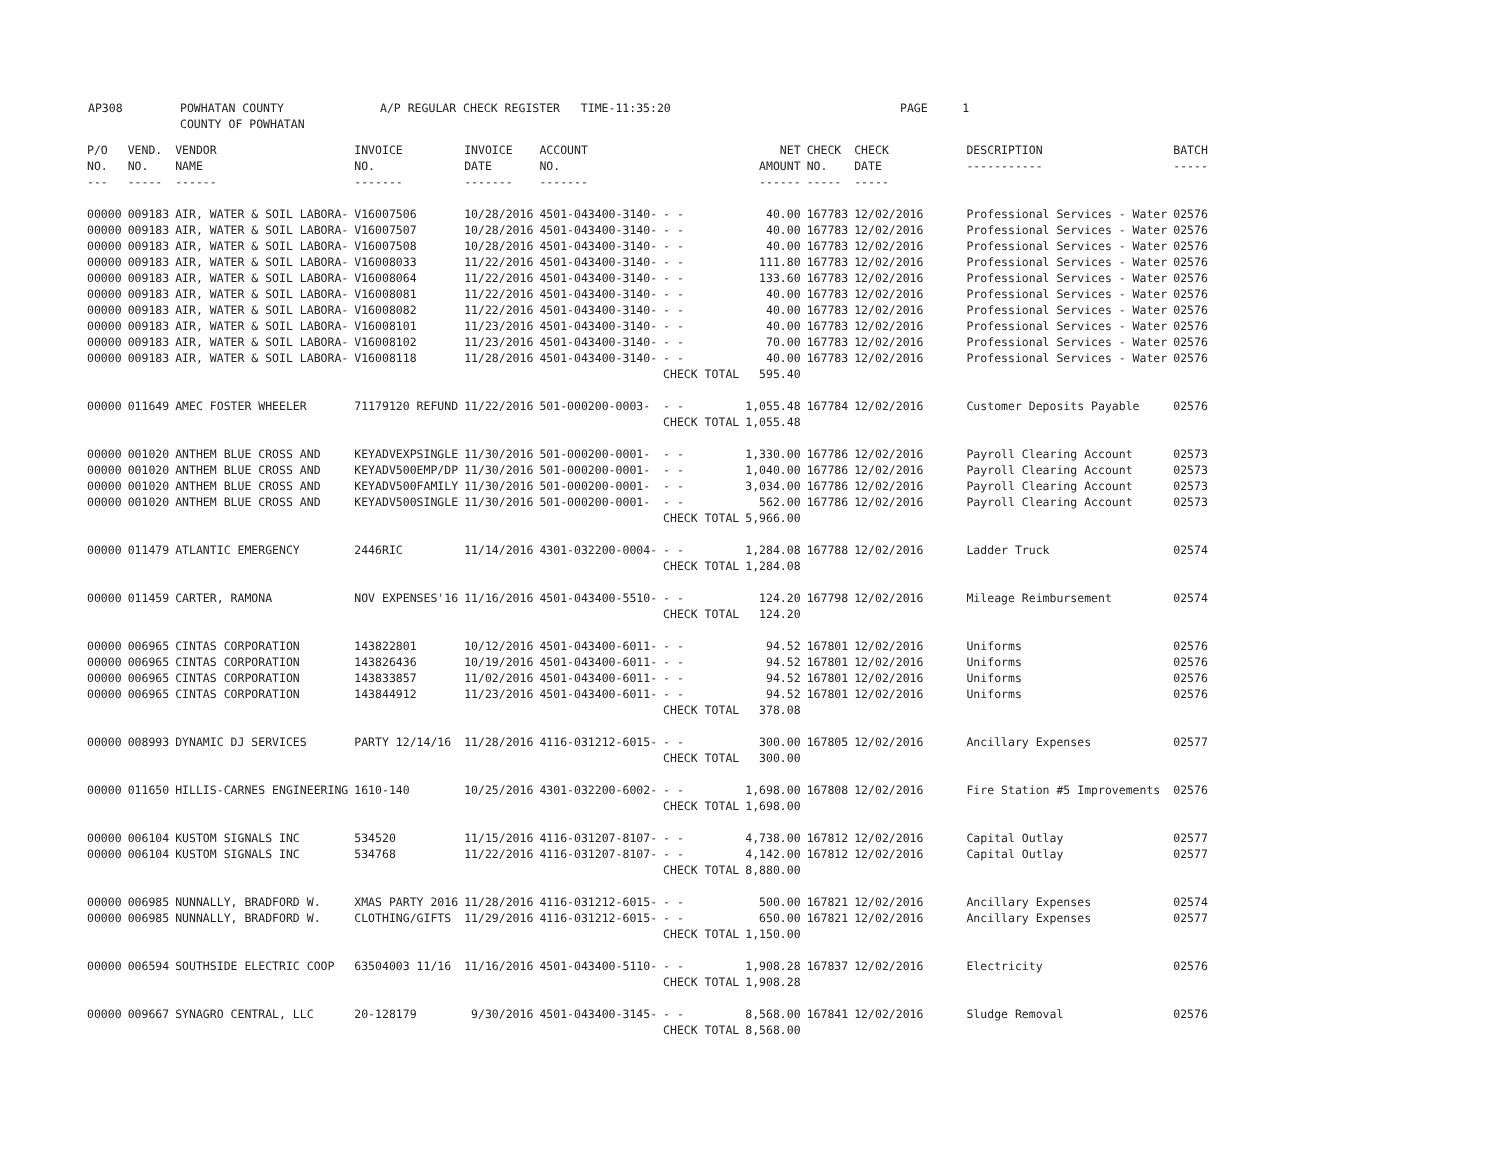AP308 POWHATAN COUNTY A/P REGULAR CHECK REGISTER TIME-11:35:20 PAGE 1
COUNTY OF POWHATAN
| P/O NO. --- | VEND. NO. ----- | VENDOR NAME ------ | INVOICE NO. ------- | INVOICE DATE ------- | ACCOUNT NO. ------- | | NET AMOUNT ------ | CHECK NO. ----- | CHECK DATE ----- | DESCRIPTION ----------- | BATCH ----- |
| --- | --- | --- | --- | --- | --- | --- | --- | --- | --- | --- | --- |
| 00000 | 009183 | AIR, WATER & SOIL LABORA- | V16007506 | 10/28/2016 | 4501-043400-3140- | - - | 40.00 | 167783 | 12/02/2016 | Professional Services - Water | 02576 |
| 00000 | 009183 | AIR, WATER & SOIL LABORA- | V16007507 | 10/28/2016 | 4501-043400-3140- | - - | 40.00 | 167783 | 12/02/2016 | Professional Services - Water | 02576 |
| 00000 | 009183 | AIR, WATER & SOIL LABORA- | V16007508 | 10/28/2016 | 4501-043400-3140- | - - | 40.00 | 167783 | 12/02/2016 | Professional Services - Water | 02576 |
| 00000 | 009183 | AIR, WATER & SOIL LABORA- | V16008033 | 11/22/2016 | 4501-043400-3140- | - - | 111.80 | 167783 | 12/02/2016 | Professional Services - Water | 02576 |
| 00000 | 009183 | AIR, WATER & SOIL LABORA- | V16008064 | 11/22/2016 | 4501-043400-3140- | - - | 133.60 | 167783 | 12/02/2016 | Professional Services - Water | 02576 |
| 00000 | 009183 | AIR, WATER & SOIL LABORA- | V16008081 | 11/22/2016 | 4501-043400-3140- | - - | 40.00 | 167783 | 12/02/2016 | Professional Services - Water | 02576 |
| 00000 | 009183 | AIR, WATER & SOIL LABORA- | V16008082 | 11/22/2016 | 4501-043400-3140- | - - | 40.00 | 167783 | 12/02/2016 | Professional Services - Water | 02576 |
| 00000 | 009183 | AIR, WATER & SOIL LABORA- | V16008101 | 11/23/2016 | 4501-043400-3140- | - - | 40.00 | 167783 | 12/02/2016 | Professional Services - Water | 02576 |
| 00000 | 009183 | AIR, WATER & SOIL LABORA- | V16008102 | 11/23/2016 | 4501-043400-3140- | - - | 70.00 | 167783 | 12/02/2016 | Professional Services - Water | 02576 |
| 00000 | 009183 | AIR, WATER & SOIL LABORA- | V16008118 | 11/28/2016 | 4501-043400-3140- | - - | 40.00 | 167783 | 12/02/2016 | Professional Services - Water | 02576 |
| | | | | | | CHECK TOTAL | 595.40 | | | | |
| 00000 | 011649 | AMEC FOSTER WHEELER | 71179120 REFUND | 11/22/2016 | 501-000200-0003- | - - | 1,055.48 | 167784 | 12/02/2016 | Customer Deposits Payable | 02576 |
| | | | | | | CHECK TOTAL | 1,055.48 | | | | |
| 00000 | 001020 | ANTHEM BLUE CROSS AND | KEYADVEXPSINGLE | 11/30/2016 | 501-000200-0001- | - - | 1,330.00 | 167786 | 12/02/2016 | Payroll Clearing Account | 02573 |
| 00000 | 001020 | ANTHEM BLUE CROSS AND | KEYADV500EMP/DP | 11/30/2016 | 501-000200-0001- | - - | 1,040.00 | 167786 | 12/02/2016 | Payroll Clearing Account | 02573 |
| 00000 | 001020 | ANTHEM BLUE CROSS AND | KEYADV500FAMILY | 11/30/2016 | 501-000200-0001- | - - | 3,034.00 | 167786 | 12/02/2016 | Payroll Clearing Account | 02573 |
| 00000 | 001020 | ANTHEM BLUE CROSS AND | KEYADV500SINGLE | 11/30/2016 | 501-000200-0001- | - - | 562.00 | 167786 | 12/02/2016 | Payroll Clearing Account | 02573 |
| | | | | | | CHECK TOTAL | 5,966.00 | | | | |
| 00000 | 011479 | ATLANTIC EMERGENCY | 2446RIC | 11/14/2016 | 4301-032200-0004- | - - | 1,284.08 | 167788 | 12/02/2016 | Ladder Truck | 02574 |
| | | | | | | CHECK TOTAL | 1,284.08 | | | | |
| 00000 | 011459 | CARTER, RAMONA | NOV EXPENSES'16 | 11/16/2016 | 4501-043400-5510- | - - | 124.20 | 167798 | 12/02/2016 | Mileage Reimbursement | 02574 |
| | | | | | | CHECK TOTAL | 124.20 | | | | |
| 00000 | 006965 | CINTAS CORPORATION | 143822801 | 10/12/2016 | 4501-043400-6011- | - - | 94.52 | 167801 | 12/02/2016 | Uniforms | 02576 |
| 00000 | 006965 | CINTAS CORPORATION | 143826436 | 10/19/2016 | 4501-043400-6011- | - - | 94.52 | 167801 | 12/02/2016 | Uniforms | 02576 |
| 00000 | 006965 | CINTAS CORPORATION | 143833857 | 11/02/2016 | 4501-043400-6011- | - - | 94.52 | 167801 | 12/02/2016 | Uniforms | 02576 |
| 00000 | 006965 | CINTAS CORPORATION | 143844912 | 11/23/2016 | 4501-043400-6011- | - - | 94.52 | 167801 | 12/02/2016 | Uniforms | 02576 |
| | | | | | | CHECK TOTAL | 378.08 | | | | |
| 00000 | 008993 | DYNAMIC DJ SERVICES | PARTY 12/14/16 | 11/28/2016 | 4116-031212-6015- | - - | 300.00 | 167805 | 12/02/2016 | Ancillary Expenses | 02577 |
| | | | | | | CHECK TOTAL | 300.00 | | | | |
| 00000 | 011650 | HILLIS-CARNES ENGINEERING | 1610-140 | 10/25/2016 | 4301-032200-6002- | - - | 1,698.00 | 167808 | 12/02/2016 | Fire Station #5 Improvements | 02576 |
| | | | | | | CHECK TOTAL | 1,698.00 | | | | |
| 00000 | 006104 | KUSTOM SIGNALS INC | 534520 | 11/15/2016 | 4116-031207-8107- | - - | 4,738.00 | 167812 | 12/02/2016 | Capital Outlay | 02577 |
| 00000 | 006104 | KUSTOM SIGNALS INC | 534768 | 11/22/2016 | 4116-031207-8107- | - - | 4,142.00 | 167812 | 12/02/2016 | Capital Outlay | 02577 |
| | | | | | | CHECK TOTAL | 8,880.00 | | | | |
| 00000 | 006985 | NUNNALLY, BRADFORD W. | XMAS PARTY 2016 | 11/28/2016 | 4116-031212-6015- | - - | 500.00 | 167821 | 12/02/2016 | Ancillary Expenses | 02574 |
| 00000 | 006985 | NUNNALLY, BRADFORD W. | CLOTHING/GIFTS | 11/29/2016 | 4116-031212-6015- | - - | 650.00 | 167821 | 12/02/2016 | Ancillary Expenses | 02577 |
| | | | | | | CHECK TOTAL | 1,150.00 | | | | |
| 00000 | 006594 | SOUTHSIDE ELECTRIC COOP | 63504003 11/16 | 11/16/2016 | 4501-043400-5110- | - - | 1,908.28 | 167837 | 12/02/2016 | Electricity | 02576 |
| | | | | | | CHECK TOTAL | 1,908.28 | | | | |
| 00000 | 009667 | SYNAGRO CENTRAL, LLC | 20-128179 | 9/30/2016 | 4501-043400-3145- | - - | 8,568.00 | 167841 | 12/02/2016 | Sludge Removal | 02576 |
| | | | | | | CHECK TOTAL | 8,568.00 | | | | |